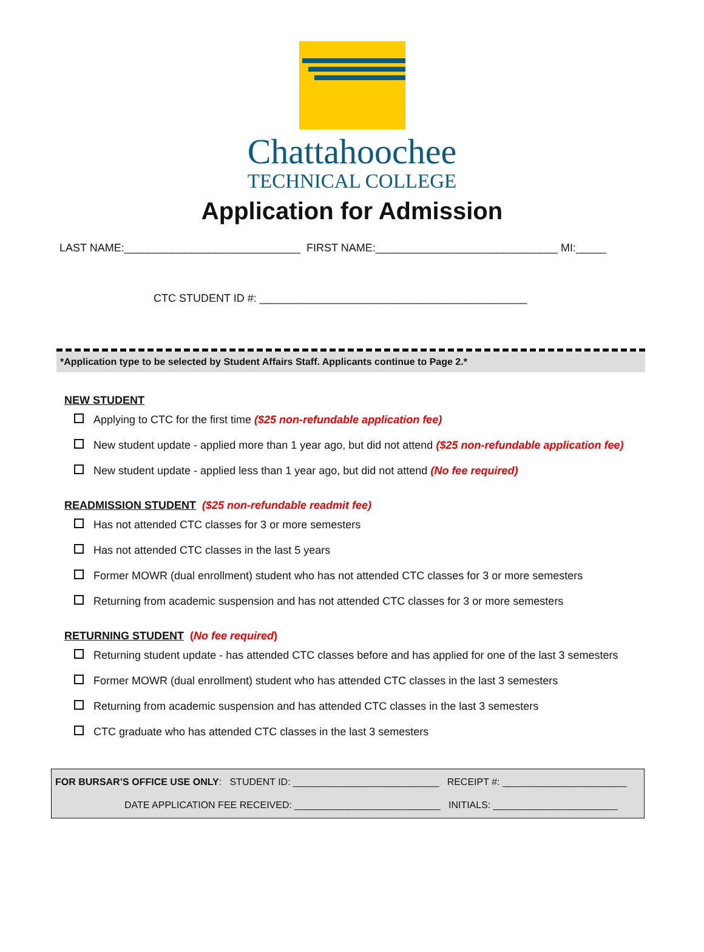Chattahoochee
TECHNICAL COLLEGE
Application for Admission
LAST NAME:_____________________________ FIRST NAME:______________________________ MI:_____
CTC STUDENT ID #: ____________________________________________
*Application type to be selected by Student Affairs Staff. Applicants continue to Page 2.*
NEW STUDENT
Applying to CTC for the first time ($25 non-refundable application fee)
New student update - applied more than 1 year ago, but did not attend ($25 non-refundable application fee)
New student update - applied less than 1 year ago, but did not attend (No fee required)
READMISSION STUDENT ($25 non-refundable readmit fee)
Has not attended CTC classes for 3 or more semesters
Has not attended CTC classes in the last 5 years
Former MOWR (dual enrollment) student who has not attended CTC classes for 3 or more semesters
Returning from academic suspension and has not attended CTC classes for 3 or more semesters
RETURNING STUDENT (No fee required)
Returning student update - has attended CTC classes before and has applied for one of the last 3 semesters
Former MOWR (dual enrollment) student who has attended CTC classes in the last 3 semesters
Returning from academic suspension and has attended CTC classes in the last 3 semesters
CTC graduate who has attended CTC classes in the last 3 semesters
FOR BURSAR’S OFFICE USE ONLY: STUDENT ID: ___________________________ RECEIPT #: _______________________
DATE APPLICATION FEE RECEIVED: ___________________________ INITIALS: _______________________